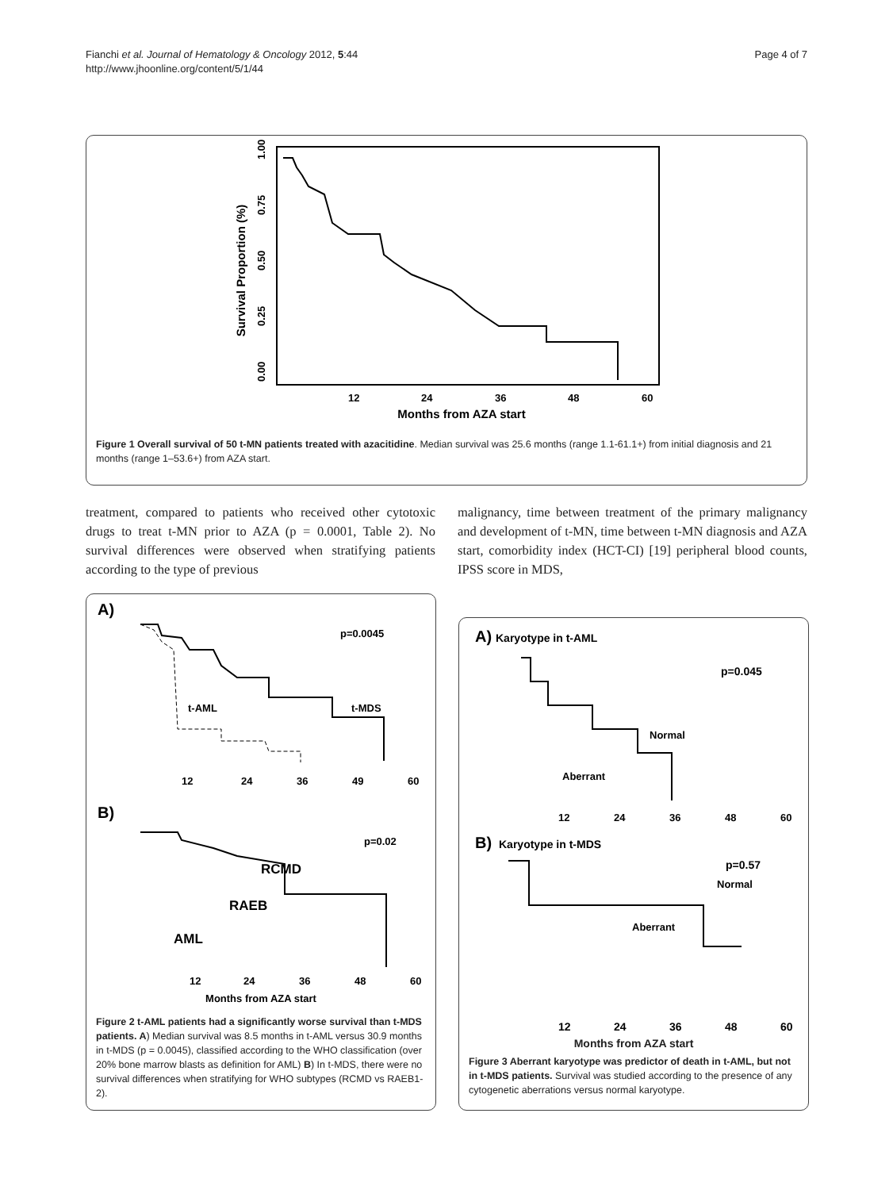Fianchi et al. Journal of Hematology & Oncology 2012, 5:44
http://www.jhoonline.org/content/5/1/44
Page 4 of 7
Survival Proportion (%)
1.00
0.75
0.50
0.25
0.00
12
24
36
48
60
Months from AZA start
Figure 1 Overall survival of 50 t-MN patients treated with azacitidine. Median survival was 25.6 months (range 1.1-61.1+) from initial diagnosis and 21 months (range 1–53.6+) from AZA start.
treatment, compared to patients who received other cytotoxic drugs to treat t-MN prior to AZA (p = 0.0001, Table 2). No survival differences were observed when stratifying patients according to the type of previous
malignancy, time between treatment of the primary malignancy and development of t-MN, time between t-MN diagnosis and AZA start, comorbidity index (HCT-CI) [19] peripheral blood counts, IPSS score in MDS,
A)
p=0.0045
t-AML
t-MDS
12
24
36
49
60
B)
p=0.02
RCMD
RAEB
AML
12
24
36
48
60
Months from AZA start
Figure 2 t-AML patients had a significantly worse survival than t-MDS patients. A) Median survival was 8.5 months in t-AML versus 30.9 months in t-MDS (p = 0.0045), classified according to the WHO classification (over 20% bone marrow blasts as definition for AML) B) In t-MDS, there were no survival differences when stratifying for WHO subtypes (RCMD vs RAEB1-2).
A)
Karyotype in t-AML
p=0.045
Normal
Aberrant
12
24
36
48
60
B)
Karyotype in t-MDS
p=0.57
Normal
Aberrant
12
24
36
48
60
Months from AZA start
Figure 3 Aberrant karyotype was predictor of death in t-AML, but not in t-MDS patients. Survival was studied according to the presence of any cytogenetic aberrations versus normal karyotype.